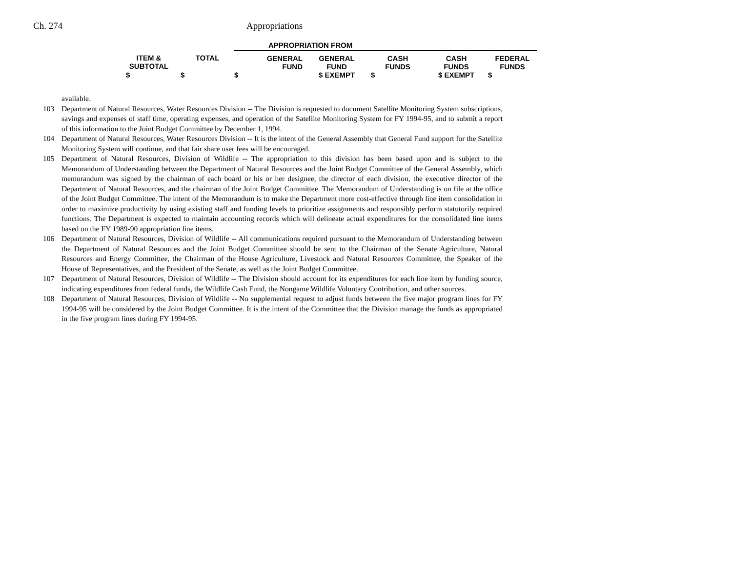Ch. 274 Appropriations
| | | APPROPRIATION FROM | | | | |
| --- | --- | --- | --- | --- | --- | --- |
| ITEM & SUBTOTAL | TOTAL | GENERAL FUND | GENERAL FUND | CASH FUNDS | CASH FUNDS | FEDERAL FUNDS |
| $ | $ | $ | $ EXEMPT | $ | $ EXEMPT | $ |
available.
103 Department of Natural Resources, Water Resources Division -- The Division is requested to document Satellite Monitoring System subscriptions, savings and expenses of staff time, operating expenses, and operation of the Satellite Monitoring System for FY 1994-95, and to submit a report of this information to the Joint Budget Committee by December 1, 1994.
104 Department of Natural Resources, Water Resources Division -- It is the intent of the General Assembly that General Fund support for the Satellite Monitoring System will continue, and that fair share user fees will be encouraged.
105 Department of Natural Resources, Division of Wildlife -- The appropriation to this division has been based upon and is subject to the Memorandum of Understanding between the Department of Natural Resources and the Joint Budget Committee of the General Assembly, which memorandum was signed by the chairman of each board or his or her designee, the director of each division, the executive director of the Department of Natural Resources, and the chairman of the Joint Budget Committee. The Memorandum of Understanding is on file at the office of the Joint Budget Committee. The intent of the Memorandum is to make the Department more cost-effective through line item consolidation in order to maximize productivity by using existing staff and funding levels to prioritize assignments and responsibly perform statutorily required functions. The Department is expected to maintain accounting records which will delineate actual expenditures for the consolidated line items based on the FY 1989-90 appropriation line items.
106 Department of Natural Resources, Division of Wildlife -- All communications required pursuant to the Memorandum of Understanding between the Department of Natural Resources and the Joint Budget Committee should be sent to the Chairman of the Senate Agriculture, Natural Resources and Energy Committee, the Chairman of the House Agriculture, Livestock and Natural Resources Committee, the Speaker of the House of Representatives, and the President of the Senate, as well as the Joint Budget Committee.
107 Department of Natural Resources, Division of Wildlife -- The Division should account for its expenditures for each line item by funding source, indicating expenditures from federal funds, the Wildlife Cash Fund, the Nongame Wildlife Voluntary Contribution, and other sources.
108 Department of Natural Resources, Division of Wildlife -- No supplemental request to adjust funds between the five major program lines for FY 1994-95 will be considered by the Joint Budget Committee. It is the intent of the Committee that the Division manage the funds as appropriated in the five program lines during FY 1994-95.